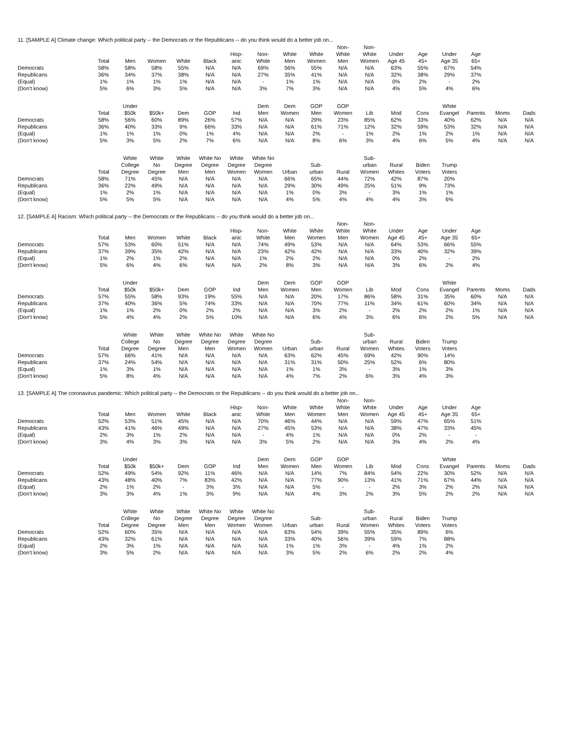11. [SAMPLE A] Climate change: Which political party -- the Democrats or the Republicans -- do you think would do a better job on...
| | Total | Men | Women | White | Black | Hisp- anic | Non- White | White Men | White Women | Non- White Men | Non- White Women | Under Age 45 | Age 45+ | Under Age 35 | Age 65+ | | |
| --- | --- | --- | --- | --- | --- | --- | --- | --- | --- | --- | --- | --- | --- | --- | --- | --- | --- |
| Democrats | 58% | 58% | 58% | 55% | N/A | N/A | 69% | 56% | 55% | N/A | N/A | 63% | 55% | 67% | 54% | | |
| Republicans | 36% | 34% | 37% | 38% | N/A | N/A | 27% | 35% | 41% | N/A | N/A | 32% | 38% | 29% | 37% | | |
| (Equal) | 1% | 1% | 1% | 1% | N/A | N/A | - | 1% | 1% | N/A | N/A | 0% | 2% | - | 2% | | |
| (Don't know) | 5% | 6% | 3% | 5% | N/A | N/A | 3% | 7% | 3% | N/A | N/A | 4% | 5% | 4% | 6% | | |
| | Total | Under $50k | $50k+ | Dem | GOP | Ind | Dem Men | Dem Women | GOP Men | GOP Women | Lib | Mod | Cons | White Evangel | Parents | Moms | Dads |
| --- | --- | --- | --- | --- | --- | --- | --- | --- | --- | --- | --- | --- | --- | --- | --- | --- | --- |
| Democrats | 58% | 56% | 60% | 89% | 26% | 57% | N/A | N/A | 29% | 23% | 85% | 62% | 33% | 40% | 62% | N/A | N/A |
| Republicans | 36% | 40% | 33% | 9% | 66% | 33% | N/A | N/A | 61% | 71% | 12% | 32% | 59% | 53% | 32% | N/A | N/A |
| (Equal) | 1% | 1% | 1% | 0% | 1% | 4% | N/A | N/A | 2% | - | 1% | 2% | 1% | 2% | 1% | N/A | N/A |
| (Don't know) | 5% | 3% | 5% | 2% | 7% | 6% | N/A | N/A | 8% | 6% | 3% | 4% | 6% | 5% | 4% | N/A | N/A |
| | Total | White College Degree | White No Degree | White Degree Men | White No Degree Men | White Degree Women | White No Degree Women | Urban | Sub- urban | Rural | Sub- urban Women | Rural Whites | Biden Voters | Trump Voters | | | |
| --- | --- | --- | --- | --- | --- | --- | --- | --- | --- | --- | --- | --- | --- | --- | --- | --- | --- |
| Democrats | 58% | 71% | 45% | N/A | N/A | N/A | N/A | 66% | 65% | 44% | 72% | 42% | 87% | 20% | | | |
| Republicans | 36% | 22% | 49% | N/A | N/A | N/A | N/A | 29% | 30% | 49% | 25% | 51% | 9% | 73% | | | |
| (Equal) | 1% | 2% | 1% | N/A | N/A | N/A | N/A | 1% | 0% | 3% | - | 3% | 1% | 1% | | | |
| (Don't know) | 5% | 5% | 5% | N/A | N/A | N/A | N/A | 4% | 5% | 4% | 4% | 4% | 3% | 6% | | | |
12. [SAMPLE A] Racism: Which political party -- the Democrats or the Republicans -- do you think would do a better job on...
| | Total | Men | Women | White | Black | Hisp- anic | Non- White | White Men | White Women | Non- White Men | Non- White Women | Under Age 45 | Age 45+ | Under Age 35 | Age 65+ | | |
| --- | --- | --- | --- | --- | --- | --- | --- | --- | --- | --- | --- | --- | --- | --- | --- | --- | --- |
| Democrats | 57% | 53% | 60% | 51% | N/A | N/A | 74% | 49% | 53% | N/A | N/A | 64% | 53% | 66% | 55% | | |
| Republicans | 37% | 39% | 35% | 42% | N/A | N/A | 23% | 42% | 42% | N/A | N/A | 33% | 40% | 32% | 39% | | |
| (Equal) | 1% | 2% | 1% | 2% | N/A | N/A | 1% | 2% | 2% | N/A | N/A | 0% | 2% | - | 2% | | |
| (Don't know) | 5% | 6% | 4% | 6% | N/A | N/A | 2% | 8% | 3% | N/A | N/A | 3% | 6% | 2% | 4% | | |
| | Total | Under $50k | $50k+ | Dem | GOP | Ind | Dem Men | Dem Women | GOP Men | GOP Women | Lib | Mod | Cons | White Evangel | Parents | Moms | Dads |
| --- | --- | --- | --- | --- | --- | --- | --- | --- | --- | --- | --- | --- | --- | --- | --- | --- | --- |
| Democrats | 57% | 55% | 58% | 93% | 19% | 55% | N/A | N/A | 20% | 17% | 86% | 58% | 31% | 35% | 60% | N/A | N/A |
| Republicans | 37% | 40% | 36% | 5% | 74% | 33% | N/A | N/A | 70% | 77% | 11% | 34% | 61% | 60% | 34% | N/A | N/A |
| (Equal) | 1% | 1% | 2% | 0% | 2% | 2% | N/A | N/A | 3% | 2% | - | 2% | 2% | 2% | 1% | N/A | N/A |
| (Don't know) | 5% | 4% | 4% | 2% | 5% | 10% | N/A | N/A | 6% | 4% | 3% | 6% | 6% | 2% | 5% | N/A | N/A |
| | Total | White College Degree | White No Degree | White Degree Men | White No Degree Men | White Degree Women | White No Degree Women | Urban | Sub- urban | Rural | Sub- urban Women | Rural Whites | Biden Voters | Trump Voters | | | |
| --- | --- | --- | --- | --- | --- | --- | --- | --- | --- | --- | --- | --- | --- | --- | --- | --- | --- |
| Democrats | 57% | 66% | 41% | N/A | N/A | N/A | N/A | 63% | 62% | 45% | 69% | 42% | 90% | 14% | | | |
| Republicans | 37% | 24% | 54% | N/A | N/A | N/A | N/A | 31% | 31% | 50% | 25% | 52% | 6% | 80% | | | |
| (Equal) | 1% | 3% | 1% | N/A | N/A | N/A | N/A | 1% | 1% | 3% | - | 3% | 1% | 3% | | | |
| (Don't know) | 5% | 8% | 4% | N/A | N/A | N/A | N/A | 4% | 7% | 2% | 6% | 3% | 4% | 3% | | | |
13. [SAMPLE A] The coronavirus pandemic: Which political party -- the Democrats or the Republicans -- do you think would do a better job on...
| | Total | Men | Women | White | Black | Hisp- anic | Non- White | White Men | White Women | Non- White Men | Non- White Women | Under Age 45 | Age 45+ | Under Age 35 | Age 65+ | | |
| --- | --- | --- | --- | --- | --- | --- | --- | --- | --- | --- | --- | --- | --- | --- | --- | --- | --- |
| Democrats | 52% | 53% | 51% | 45% | N/A | N/A | 70% | 46% | 44% | N/A | N/A | 59% | 47% | 65% | 51% | | |
| Republicans | 43% | 41% | 46% | 49% | N/A | N/A | 27% | 45% | 53% | N/A | N/A | 38% | 47% | 33% | 45% | | |
| (Equal) | 2% | 3% | 1% | 2% | N/A | N/A | - | 4% | 1% | N/A | N/A | 0% | 2% | - | - | | |
| (Don't know) | 3% | 4% | 3% | 3% | N/A | N/A | 3% | 5% | 2% | N/A | N/A | 3% | 4% | 2% | 4% | | |
| | Total | Under $50k | $50k+ | Dem | GOP | Ind | Dem Men | Dem Women | GOP Men | GOP Women | Lib | Mod | Cons | White Evangel | Parents | Moms | Dads |
| --- | --- | --- | --- | --- | --- | --- | --- | --- | --- | --- | --- | --- | --- | --- | --- | --- | --- |
| Democrats | 52% | 49% | 54% | 92% | 11% | 46% | N/A | N/A | 14% | 7% | 84% | 54% | 22% | 30% | 52% | N/A | N/A |
| Republicans | 43% | 48% | 40% | 7% | 83% | 42% | N/A | N/A | 77% | 90% | 13% | 41% | 71% | 67% | 44% | N/A | N/A |
| (Equal) | 2% | 1% | 2% | - | 3% | 3% | N/A | N/A | 5% | - | - | 2% | 3% | 2% | 2% | N/A | N/A |
| (Don't know) | 3% | 3% | 4% | 1% | 3% | 9% | N/A | N/A | 4% | 3% | 2% | 3% | 5% | 2% | 2% | N/A | N/A |
| | Total | White College Degree | White No Degree | White Degree Men | White No Degree Men | White Degree Women | White No Degree Women | Urban | Sub- urban | Rural | Sub- urban Women | Rural Whites | Biden Voters | Trump Voters | | | |
| --- | --- | --- | --- | --- | --- | --- | --- | --- | --- | --- | --- | --- | --- | --- | --- | --- | --- |
| Democrats | 52% | 60% | 35% | N/A | N/A | N/A | N/A | 63% | 54% | 39% | 55% | 35% | 89% | 6% | | | |
| Republicans | 43% | 32% | 61% | N/A | N/A | N/A | N/A | 33% | 40% | 56% | 39% | 59% | 7% | 88% | | | |
| (Equal) | 2% | 3% | 1% | N/A | N/A | N/A | N/A | 1% | 1% | 3% | - | 4% | 1% | 2% | | | |
| (Don't know) | 3% | 5% | 2% | N/A | N/A | N/A | N/A | 3% | 5% | 2% | 6% | 2% | 2% | 4% | | | |